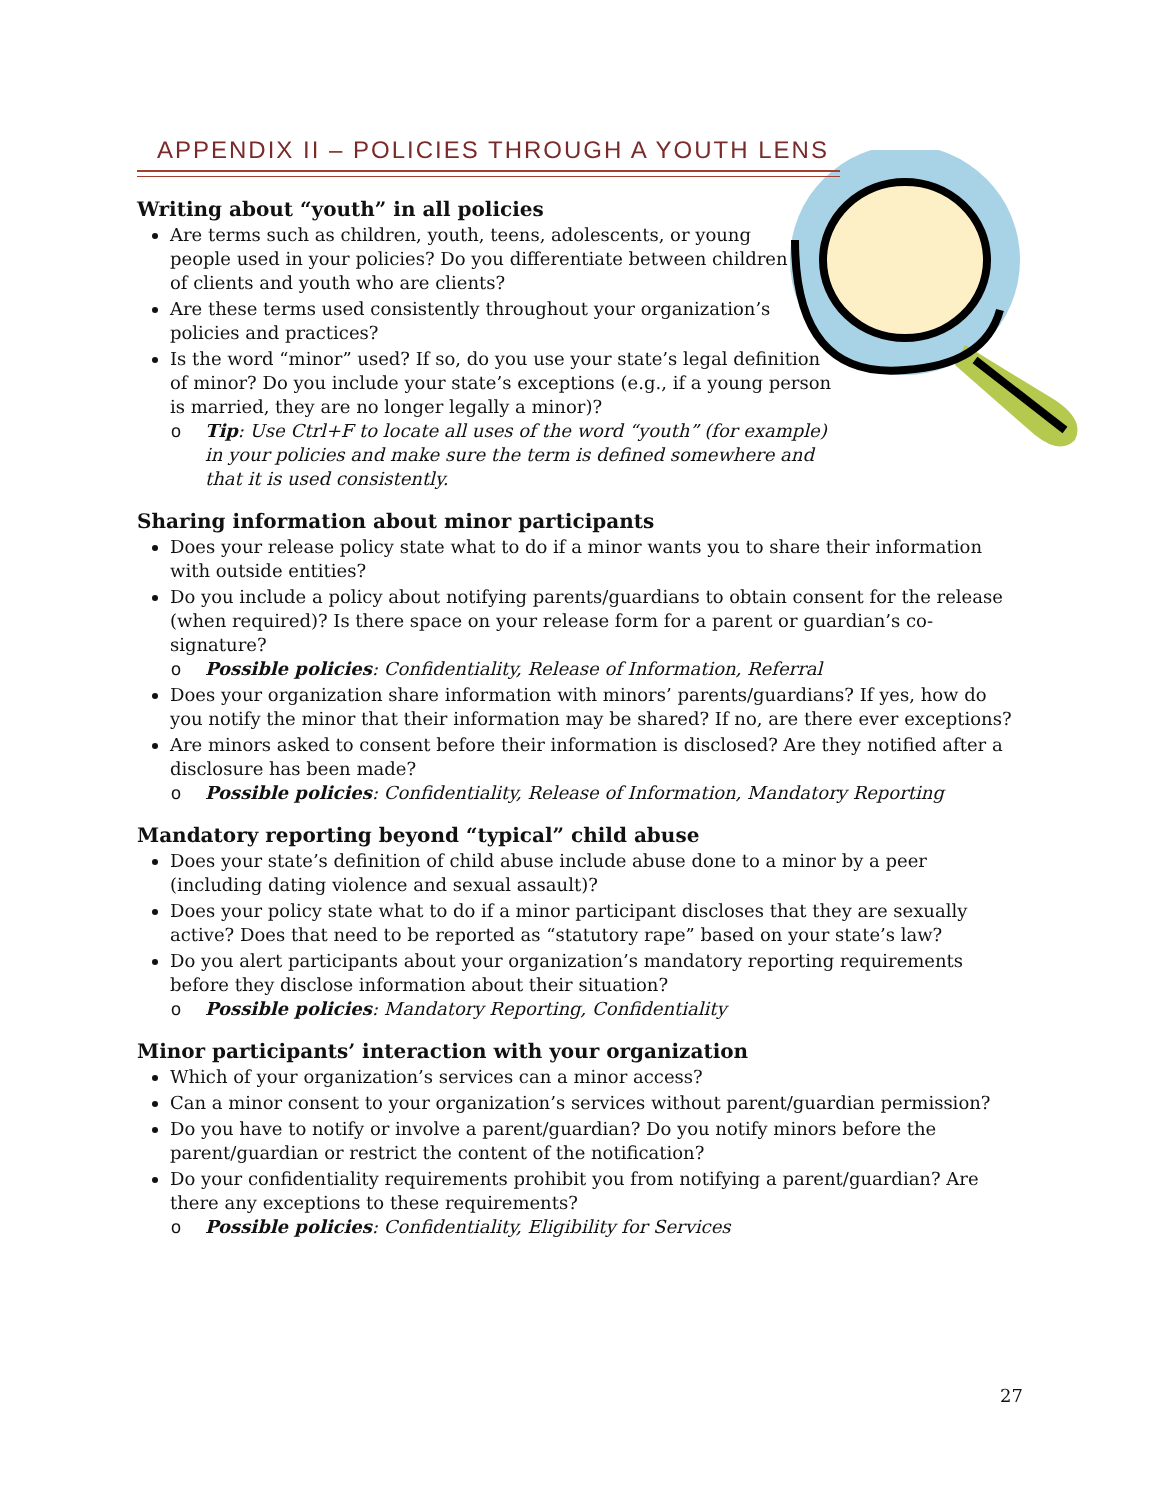APPENDIX II – POLICIES THROUGH A YOUTH LENS
Writing about “youth” in all policies
Are terms such as children, youth, teens, adolescents, or young people used in your policies? Do you differentiate between children of clients and youth who are clients?
Are these terms used consistently throughout your organization’s policies and practices?
Is the word “minor” used? If so, do you use your state’s legal definition of minor? Do you include your state’s exceptions (e.g., if a young person is married, they are no longer legally a minor)?
o Tip: Use Ctrl+F to locate all uses of the word “youth” (for example) in your policies and make sure the term is defined somewhere and that it is used consistently.
Sharing information about minor participants
Does your release policy state what to do if a minor wants you to share their information with outside entities?
Do you include a policy about notifying parents/guardians to obtain consent for the release (when required)? Is there space on your release form for a parent or guardian’s co-signature?
o Possible policies: Confidentiality, Release of Information, Referral
Does your organization share information with minors’ parents/guardians? If yes, how do you notify the minor that their information may be shared? If no, are there ever exceptions?
Are minors asked to consent before their information is disclosed? Are they notified after a disclosure has been made?
o Possible policies: Confidentiality, Release of Information, Mandatory Reporting
Mandatory reporting beyond “typical” child abuse
Does your state’s definition of child abuse include abuse done to a minor by a peer (including dating violence and sexual assault)?
Does your policy state what to do if a minor participant discloses that they are sexually active? Does that need to be reported as “statutory rape” based on your state’s law?
Do you alert participants about your organization’s mandatory reporting requirements before they disclose information about their situation?
o Possible policies: Mandatory Reporting, Confidentiality
Minor participants’ interaction with your organization
Which of your organization’s services can a minor access?
Can a minor consent to your organization’s services without parent/guardian permission?
Do you have to notify or involve a parent/guardian? Do you notify minors before the parent/guardian or restrict the content of the notification?
Do your confidentiality requirements prohibit you from notifying a parent/guardian? Are there any exceptions to these requirements?
o Possible policies: Confidentiality, Eligibility for Services
27